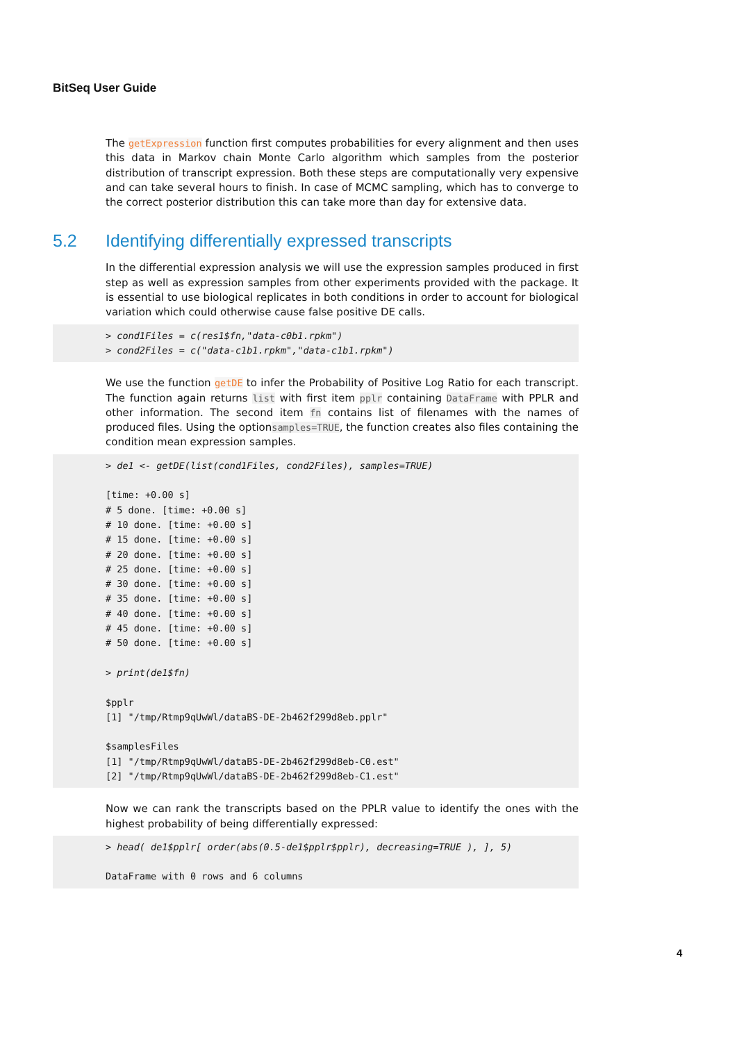BitSeq User Guide
The getExpression function first computes probabilities for every alignment and then uses this data in Markov chain Monte Carlo algorithm which samples from the posterior distribution of transcript expression. Both these steps are computationally very expensive and can take several hours to finish. In case of MCMC sampling, which has to converge to the correct posterior distribution this can take more than day for extensive data.
5.2 Identifying differentially expressed transcripts
In the differential expression analysis we will use the expression samples produced in first step as well as expression samples from other experiments provided with the package. It is essential to use biological replicates in both conditions in order to account for biological variation which could otherwise cause false positive DE calls.
> cond1Files = c(res1$fn,"data-c0b1.rpkm")
> cond2Files = c("data-c1b1.rpkm","data-c1b1.rpkm")
We use the function getDE to infer the Probability of Positive Log Ratio for each transcript. The function again returns list with first item pplr containing DataFrame with PPLR and other information. The second item fn contains list of filenames with the names of produced files. Using the optionsamples=TRUE, the function creates also files containing the condition mean expression samples.
> de1 <- getDE(list(cond1Files, cond2Files), samples=TRUE)

[time: +0.00 s]
# 5 done. [time: +0.00 s]
# 10 done. [time: +0.00 s]
# 15 done. [time: +0.00 s]
# 20 done. [time: +0.00 s]
# 25 done. [time: +0.00 s]
# 30 done. [time: +0.00 s]
# 35 done. [time: +0.00 s]
# 40 done. [time: +0.00 s]
# 45 done. [time: +0.00 s]
# 50 done. [time: +0.00 s]

> print(de1$fn)

$pplr
[1] "/tmp/Rtmp9qUwWl/dataBS-DE-2b462f299d8eb.pplr"

$samplesFiles
[1] "/tmp/Rtmp9qUwWl/dataBS-DE-2b462f299d8eb-C0.est"
[2] "/tmp/Rtmp9qUwWl/dataBS-DE-2b462f299d8eb-C1.est"
Now we can rank the transcripts based on the PPLR value to identify the ones with the highest probability of being differentially expressed:
> head( de1$pplr[ order(abs(0.5-de1$pplr$pplr), decreasing=TRUE ), ], 5)

DataFrame with 0 rows and 6 columns
4